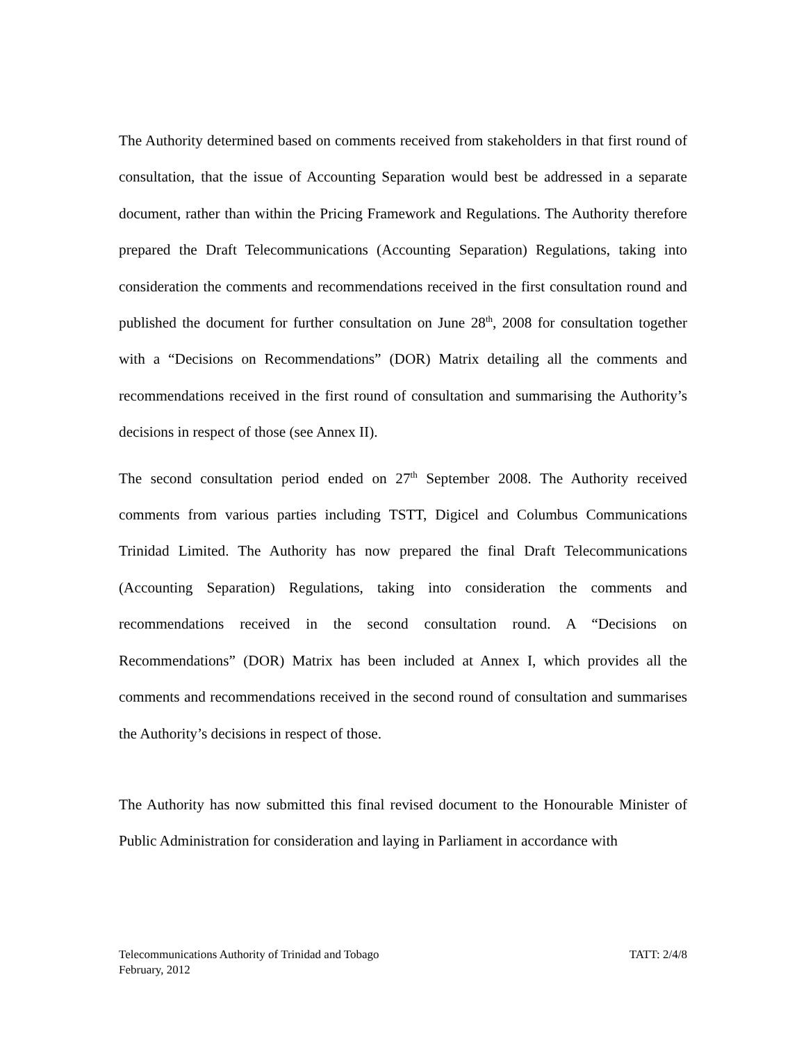The Authority determined based on comments received from stakeholders in that first round of consultation, that the issue of Accounting Separation would best be addressed in a separate document, rather than within the Pricing Framework and Regulations. The Authority therefore prepared the Draft Telecommunications (Accounting Separation) Regulations, taking into consideration the comments and recommendations received in the first consultation round and published the document for further consultation on June 28<sup>th</sup>, 2008 for consultation together with a “Decisions on Recommendations” (DOR) Matrix detailing all the comments and recommendations received in the first round of consultation and summarising the Authority’s decisions in respect of those (see Annex II).
The second consultation period ended on 27<sup>th</sup> September 2008. The Authority received comments from various parties including TSTT, Digicel and Columbus Communications Trinidad Limited. The Authority has now prepared the final Draft Telecommunications (Accounting Separation) Regulations, taking into consideration the comments and recommendations received in the second consultation round. A “Decisions on Recommendations” (DOR) Matrix has been included at Annex I, which provides all the comments and recommendations received in the second round of consultation and summarises the Authority’s decisions in respect of those.
The Authority has now submitted this final revised document to the Honourable Minister of Public Administration for consideration and laying in Parliament in accordance with
Telecommunications Authority of Trinidad and Tobago TATT: 2/4/8
February, 2012